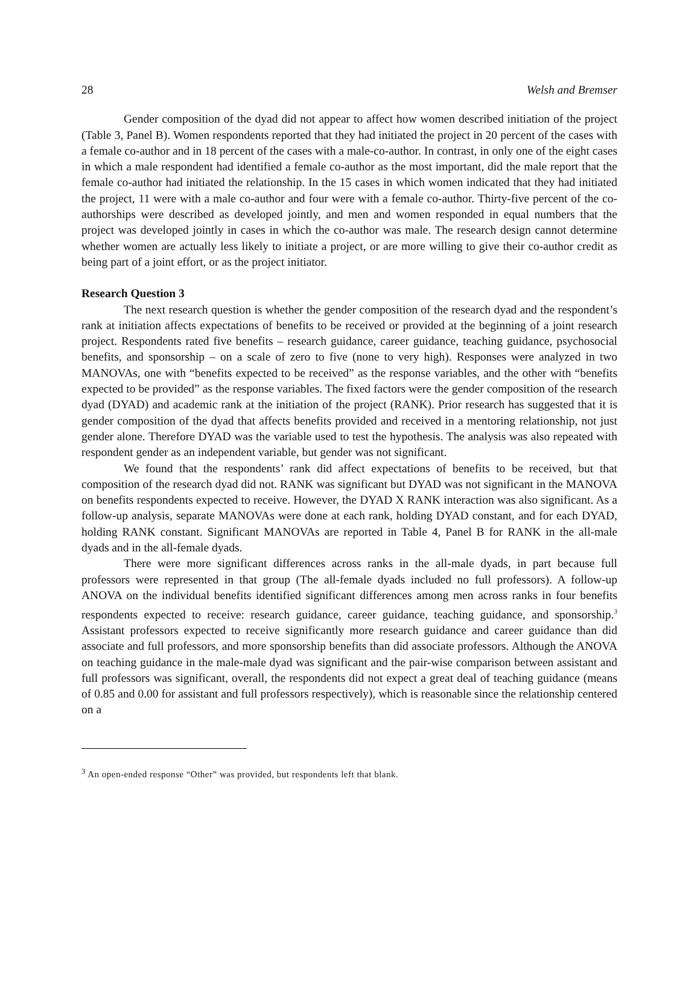28 Welsh and Bremser
Gender composition of the dyad did not appear to affect how women described initiation of the project (Table 3, Panel B). Women respondents reported that they had initiated the project in 20 percent of the cases with a female co-author and in 18 percent of the cases with a male-co-author. In contrast, in only one of the eight cases in which a male respondent had identified a female co-author as the most important, did the male report that the female co-author had initiated the relationship. In the 15 cases in which women indicated that they had initiated the project, 11 were with a male co-author and four were with a female co-author. Thirty-five percent of the co-authorships were described as developed jointly, and men and women responded in equal numbers that the project was developed jointly in cases in which the co-author was male. The research design cannot determine whether women are actually less likely to initiate a project, or are more willing to give their co-author credit as being part of a joint effort, or as the project initiator.
Research Question 3
The next research question is whether the gender composition of the research dyad and the respondent’s rank at initiation affects expectations of benefits to be received or provided at the beginning of a joint research project. Respondents rated five benefits – research guidance, career guidance, teaching guidance, psychosocial benefits, and sponsorship – on a scale of zero to five (none to very high). Responses were analyzed in two MANOVAs, one with “benefits expected to be received” as the response variables, and the other with “benefits expected to be provided” as the response variables. The fixed factors were the gender composition of the research dyad (DYAD) and academic rank at the initiation of the project (RANK). Prior research has suggested that it is gender composition of the dyad that affects benefits provided and received in a mentoring relationship, not just gender alone. Therefore DYAD was the variable used to test the hypothesis. The analysis was also repeated with respondent gender as an independent variable, but gender was not significant.
We found that the respondents’ rank did affect expectations of benefits to be received, but that composition of the research dyad did not. RANK was significant but DYAD was not significant in the MANOVA on benefits respondents expected to receive. However, the DYAD X RANK interaction was also significant. As a follow-up analysis, separate MANOVAs were done at each rank, holding DYAD constant, and for each DYAD, holding RANK constant. Significant MANOVAs are reported in Table 4, Panel B for RANK in the all-male dyads and in the all-female dyads.
There were more significant differences across ranks in the all-male dyads, in part because full professors were represented in that group (The all-female dyads included no full professors). A follow-up ANOVA on the individual benefits identified significant differences among men across ranks in four benefits respondents expected to receive: research guidance, career guidance, teaching guidance, and sponsorship.<sup>3</sup> Assistant professors expected to receive significantly more research guidance and career guidance than did associate and full professors, and more sponsorship benefits than did associate professors. Although the ANOVA on teaching guidance in the male-male dyad was significant and the pair-wise comparison between assistant and full professors was significant, overall, the respondents did not expect a great deal of teaching guidance (means of 0.85 and 0.00 for assistant and full professors respectively), which is reasonable since the relationship centered on a
<sup>3</sup> An open-ended response “Other” was provided, but respondents left that blank.